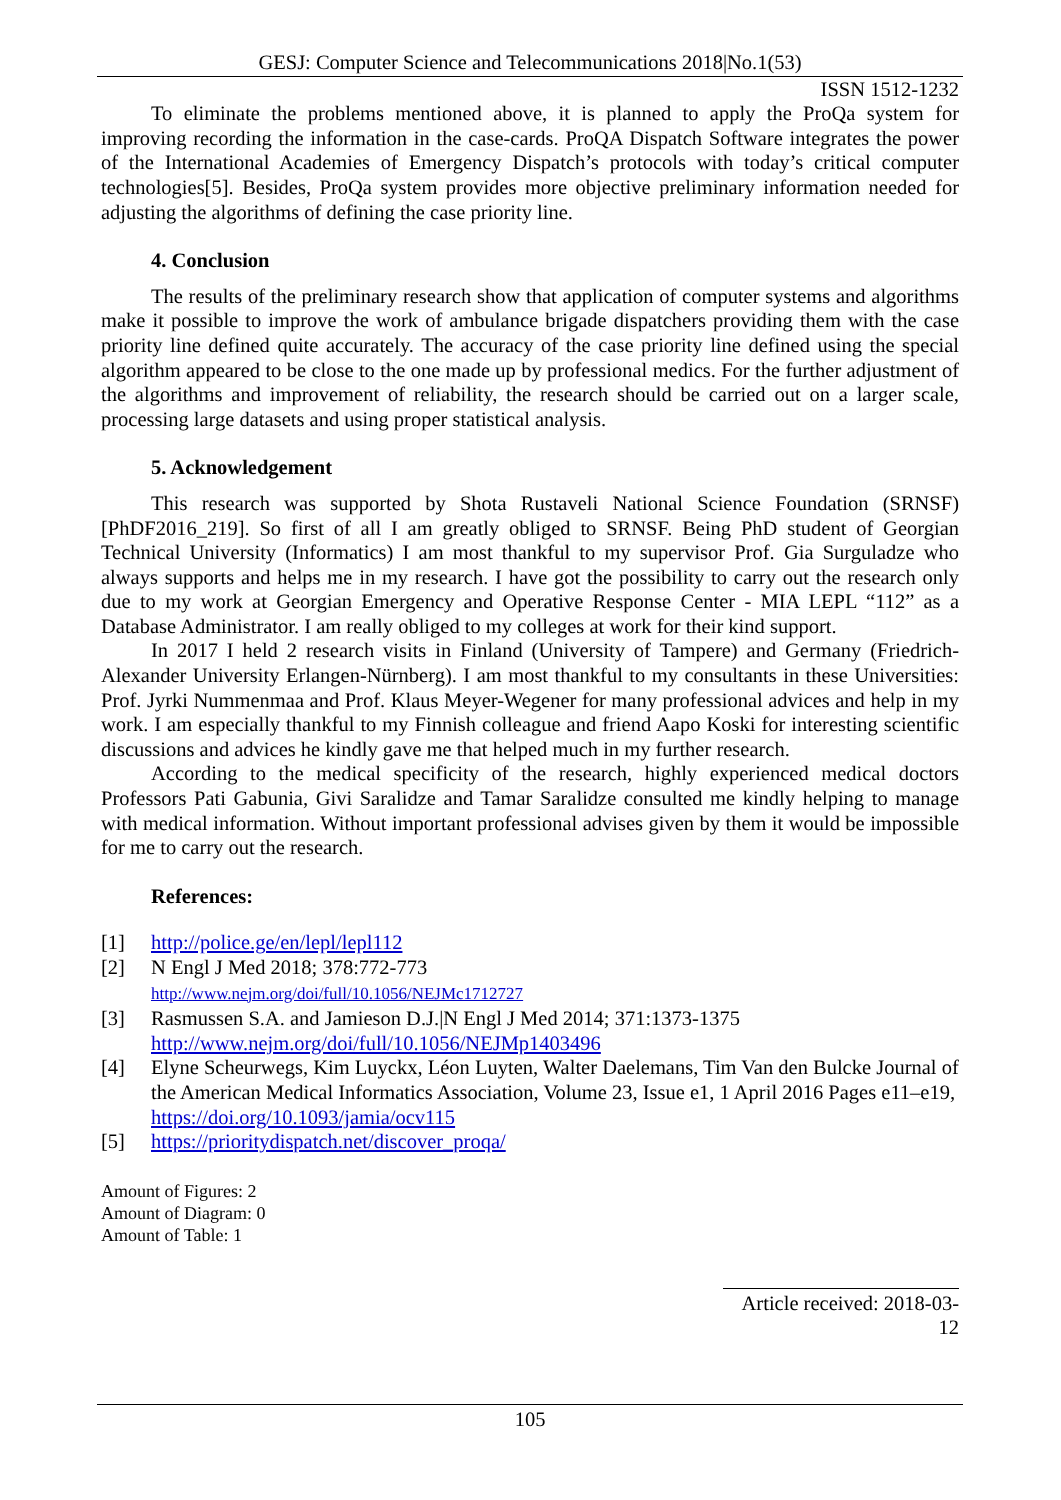GESJ: Computer Science and Telecommunications 2018|No.1(53)
ISSN 1512-1232
To eliminate the problems mentioned above, it is planned to apply the ProQa system for improving recording the information in the case-cards. ProQA Dispatch Software integrates the power of the International Academies of Emergency Dispatch’s protocols with today’s critical computer technologies[5]. Besides, ProQa system provides more objective preliminary information needed for adjusting the algorithms of defining the case priority line.
4. Conclusion
The results of the preliminary research show that application of computer systems and algorithms make it possible to improve the work of ambulance brigade dispatchers providing them with the case priority line defined quite accurately. The accuracy of the case priority line defined using the special algorithm appeared to be close to the one made up by professional medics. For the further adjustment of the algorithms and improvement of reliability, the research should be carried out on a larger scale, processing large datasets and using proper statistical analysis.
5. Acknowledgement
This research was supported by Shota Rustaveli National Science Foundation (SRNSF) [PhDF2016_219]. So first of all I am greatly obliged to SRNSF. Being PhD student of Georgian Technical University (Informatics) I am most thankful to my supervisor Prof. Gia Surguladze who always supports and helps me in my research. I have got the possibility to carry out the research only due to my work at Georgian Emergency and Operative Response Center - MIA LEPL “112” as a Database Administrator. I am really obliged to my colleges at work for their kind support.
In 2017 I held 2 research visits in Finland (University of Tampere) and Germany (Friedrich-Alexander University Erlangen-Nürnberg). I am most thankful to my consultants in these Universities: Prof. Jyrki Nummenmaa and Prof. Klaus Meyer-Wegener for many professional advices and help in my work. I am especially thankful to my Finnish colleague and friend Aapo Koski for interesting scientific discussions and advices he kindly gave me that helped much in my further research.
According to the medical specificity of the research, highly experienced medical doctors Professors Pati Gabunia, Givi Saralidze and Tamar Saralidze consulted me kindly helping to manage with medical information. Without important professional advises given by them it would be impossible for me to carry out the research.
References:
[1] http://police.ge/en/lepl/lepl112
[2] N Engl J Med 2018; 378:772-773
http://www.nejm.org/doi/full/10.1056/NEJMc1712727
[3] Rasmussen S.A. and Jamieson D.J.|N Engl J Med 2014; 371:1373-1375
http://www.nejm.org/doi/full/10.1056/NEJMp1403496
[4] Elyne Scheurwegs, Kim Luyckx, Léon Luyten, Walter Daelemans, Tim Van den Bulcke Journal of the American Medical Informatics Association, Volume 23, Issue e1, 1 April 2016 Pages e11–e19, https://doi.org/10.1093/jamia/ocv115
[5] https://prioritydispatch.net/discover_proqa/
Amount of Figures: 2
Amount of Diagram: 0
Amount of Table: 1
Article received: 2018-03-12
105